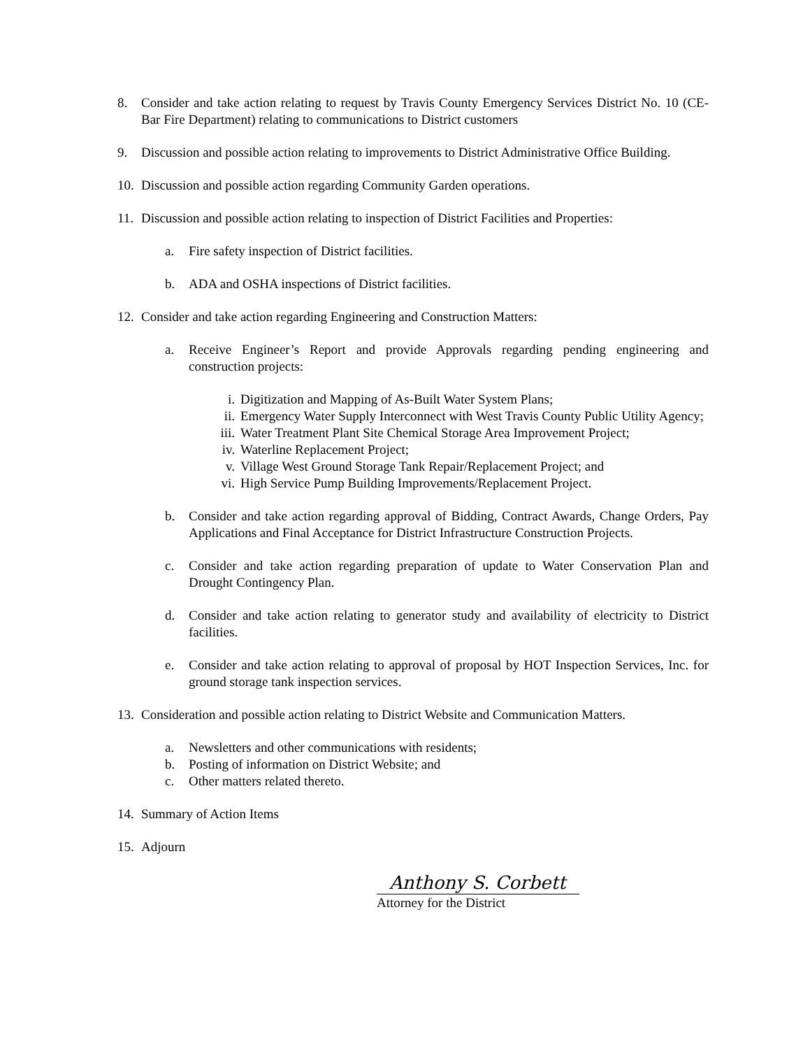8. Consider and take action relating to request by Travis County Emergency Services District No. 10 (CE-Bar Fire Department) relating to communications to District customers
9. Discussion and possible action relating to improvements to District Administrative Office Building.
10.
Discussion and possible action regarding Community Garden operations.
11.
Discussion and possible action relating to inspection of District Facilities and Properties:
a. Fire safety inspection of District facilities.
b. ADA and OSHA inspections of District facilities.
12.
Consider and take action regarding Engineering and Construction Matters:
a. Receive Engineer’s Report and provide Approvals regarding pending engineering and construction projects:
i. Digitization and Mapping of As-Built Water System Plans;
ii. Emergency Water Supply Interconnect with West Travis County Public Utility Agency;
iii.
Water Treatment Plant Site Chemical Storage Area Improvement Project;
iv. Waterline Replacement Project;
v. Village West Ground Storage Tank Repair/Replacement Project; and
vi. High Service Pump Building Improvements/Replacement Project.
b. Consider and take action regarding approval of Bidding, Contract Awards, Change Orders, Pay Applications and Final Acceptance for District Infrastructure Construction Projects.
c. Consider and take action regarding preparation of update to Water Conservation Plan and Drought Contingency Plan.
d. Consider and take action relating to generator study and availability of electricity to District facilities.
e. Consider and take action relating to approval of proposal by HOT Inspection Services, Inc. for ground storage tank inspection services.
13.
Consideration and possible action relating to District Website and Communication Matters.
a. Newsletters and other communications with residents;
b. Posting of information on District Website; and
c. Other matters related thereto.
14.
Summary of Action Items
15.
Adjourn
Anthony S. Corbett
Attorney for the District